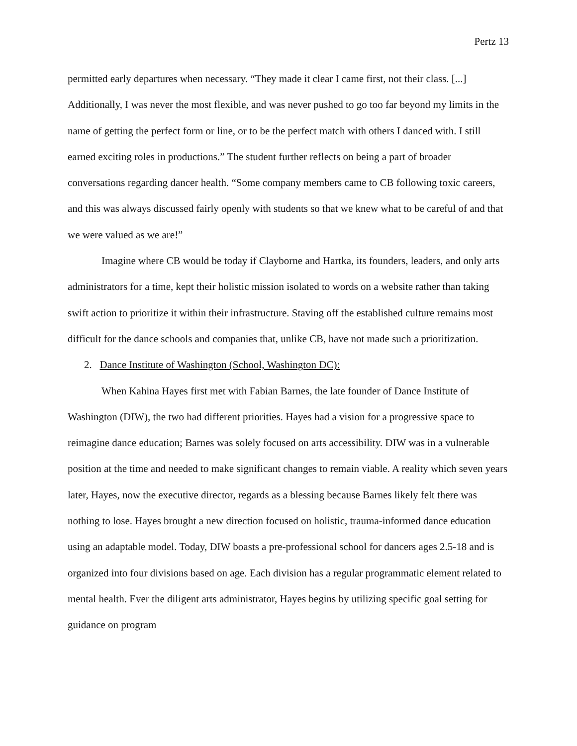Pertz 13
permitted early departures when necessary. “They made it clear I came first, not their class. [...] Additionally, I was never the most flexible, and was never pushed to go too far beyond my limits in the name of getting the perfect form or line, or to be the perfect match with others I danced with. I still earned exciting roles in productions.” The student further reflects on being a part of broader conversations regarding dancer health. “Some company members came to CB following toxic careers, and this was always discussed fairly openly with students so that we knew what to be careful of and that we were valued as we are!”
Imagine where CB would be today if Clayborne and Hartka, its founders, leaders, and only arts administrators for a time, kept their holistic mission isolated to words on a website rather than taking swift action to prioritize it within their infrastructure. Staving off the established culture remains most difficult for the dance schools and companies that, unlike CB, have not made such a prioritization.
2. Dance Institute of Washington (School, Washington DC):
When Kahina Hayes first met with Fabian Barnes, the late founder of Dance Institute of Washington (DIW), the two had different priorities. Hayes had a vision for a progressive space to reimagine dance education; Barnes was solely focused on arts accessibility. DIW was in a vulnerable position at the time and needed to make significant changes to remain viable. A reality which seven years later, Hayes, now the executive director, regards as a blessing because Barnes likely felt there was nothing to lose. Hayes brought a new direction focused on holistic, trauma-informed dance education using an adaptable model. Today, DIW boasts a pre-professional school for dancers ages 2.5-18 and is organized into four divisions based on age. Each division has a regular programmatic element related to mental health. Ever the diligent arts administrator, Hayes begins by utilizing specific goal setting for guidance on program